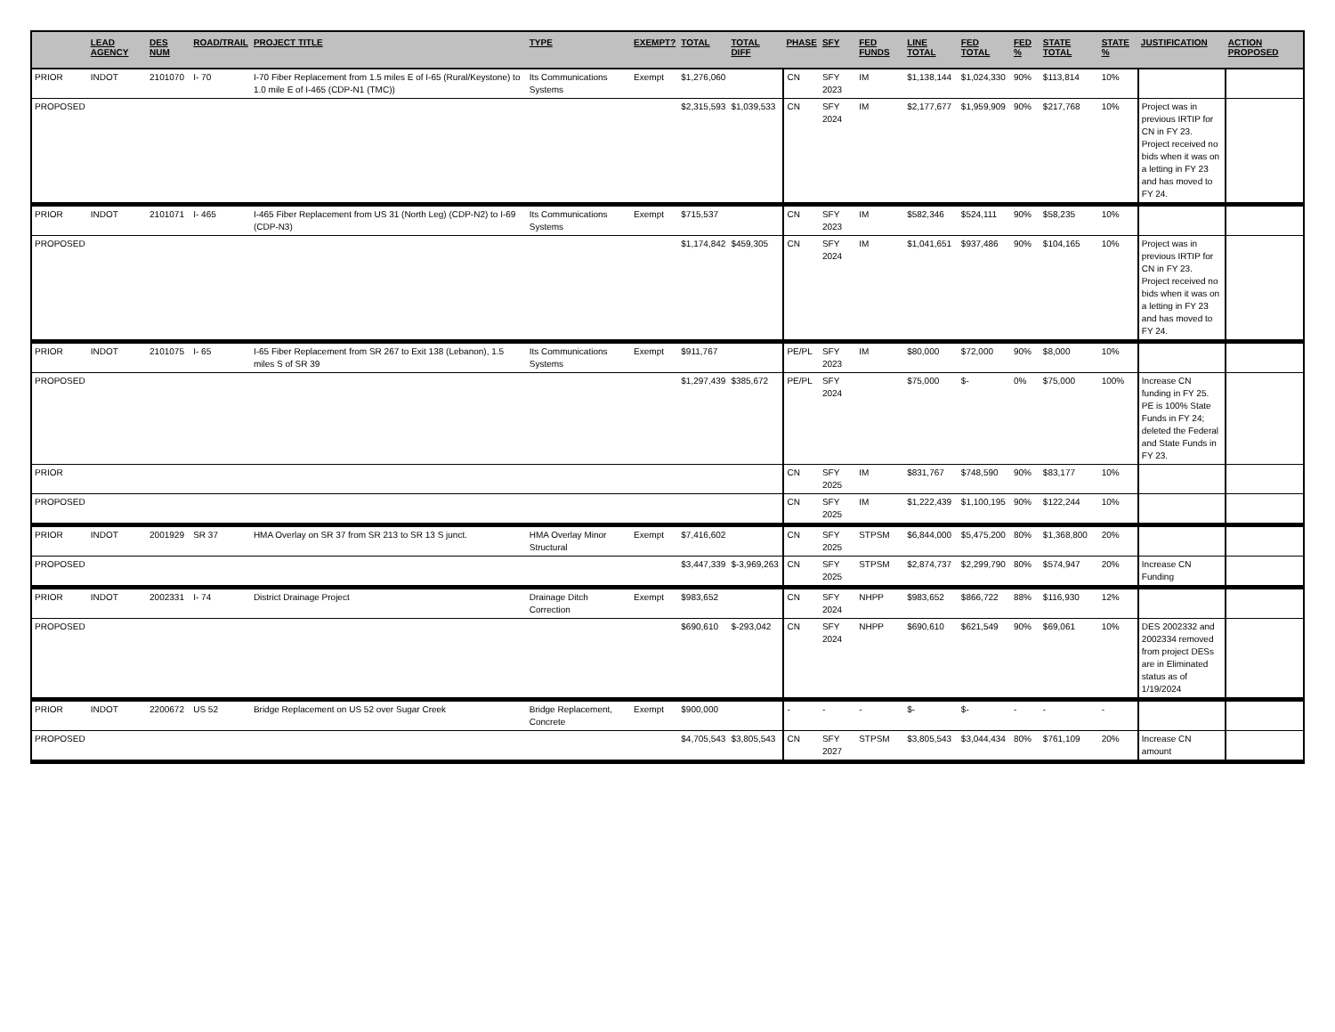| | LEAD AGENCY | DES NUM | ROAD/TRAIL | PROJECT TITLE | TYPE | EXEMPT? | TOTAL | TOTAL DIFF | PHASE | SFY | FED FUNDS | LINE TOTAL | FED TOTAL | FED % | STATE TOTAL | STATE % | JUSTIFICATION | ACTION PROPOSED |
| --- | --- | --- | --- | --- | --- | --- | --- | --- | --- | --- | --- | --- | --- | --- | --- | --- | --- | --- |
| PRIOR | INDOT | 2101070 | I- 70 | I-70 Fiber Replacement from 1.5 miles E of I-65 (Rural/Keystone) to 1.0 mile E of I-465 (CDP-N1 (TMC)) | Its Communications Systems | Exempt | $1,276,060 | | CN | SFY 2023 | IM | $1,138,144 | $1,024,330 | 90% | $113,814 | 10% | | |
| PROPOSED | | | | | | | $2,315,593 | $1,039,533 | CN | SFY 2024 | IM | $2,177,677 | $1,959,909 | 90% | $217,768 | 10% | Project was in previous IRTIP for CN in FY 23. Project received no bids when it was on a letting in FY 23 and has moved to FY 24. | |
| PRIOR | INDOT | 2101071 | I- 465 | I-465 Fiber Replacement from US 31 (North Leg) (CDP-N2) to I-69 (CDP-N3) | Its Communications Systems | Exempt | $715,537 | | CN | SFY 2023 | IM | $582,346 | $524,111 | 90% | $58,235 | 10% | | |
| PROPOSED | | | | | | | $1,174,842 | $459,305 | CN | SFY 2024 | IM | $1,041,651 | $937,486 | 90% | $104,165 | 10% | Project was in previous IRTIP for CN in FY 23. Project received no bids when it was on a letting in FY 23 and has moved to FY 24. | |
| PRIOR | INDOT | 2101075 | I- 65 | I-65 Fiber Replacement from SR 267 to Exit 138 (Lebanon), 1.5 miles S of SR 39 | Its Communications Systems | Exempt | $911,767 | | PE/PL | SFY 2023 | IM | $80,000 | $72,000 | 90% | $8,000 | 10% | | |
| PROPOSED | | | | | | | $1,297,439 | $385,672 | PE/PL | SFY 2024 | | $75,000 | $- | 0% | $75,000 | 100% | Increase CN funding in FY 25. PE is 100% State Funds in FY 24; deleted the Federal and State Funds in FY 23. | |
| PRIOR | | | | | | | | | CN | SFY 2025 | IM | $831,767 | $748,590 | 90% | $83,177 | 10% | | |
| PROPOSED | | | | | | | | | CN | SFY 2025 | IM | $1,222,439 | $1,100,195 | 90% | $122,244 | 10% | | |
| PRIOR | INDOT | 2001929 | SR 37 | HMA Overlay on SR 37 from SR 213 to SR 13 S junct. | HMA Overlay Minor Structural | Exempt | $7,416,602 | | CN | SFY 2025 | STPSM | $6,844,000 | $5,475,200 | 80% | $1,368,800 | 20% | | |
| PROPOSED | | | | | | | $3,447,339 | $-3,969,263 | CN | SFY 2025 | STPSM | $2,874,737 | $2,299,790 | 80% | $574,947 | 20% | Increase CN Funding | |
| PRIOR | INDOT | 2002331 | I- 74 | District Drainage Project | Drainage Ditch Correction | Exempt | $983,652 | | CN | SFY 2024 | NHPP | $983,652 | $866,722 | 88% | $116,930 | 12% | | |
| PROPOSED | | | | | | | $690,610 | $-293,042 | CN | SFY 2024 | NHPP | $690,610 | $621,549 | 90% | $69,061 | 10% | DES 2002332 and 2002334 removed from project DESs are in Eliminated status as of 1/19/2024 | |
| PRIOR | INDOT | 2200672 | US 52 | Bridge Replacement on US 52 over Sugar Creek | Bridge Replacement, Concrete | Exempt | $900,000 | | - | - | - | $- | $- | - | - | - | | |
| PROPOSED | | | | | | | $4,705,543 | $3,805,543 | CN | SFY 2027 | STPSM | $3,805,543 | $3,044,434 | 80% | $761,109 | 20% | Increase CN amount | |